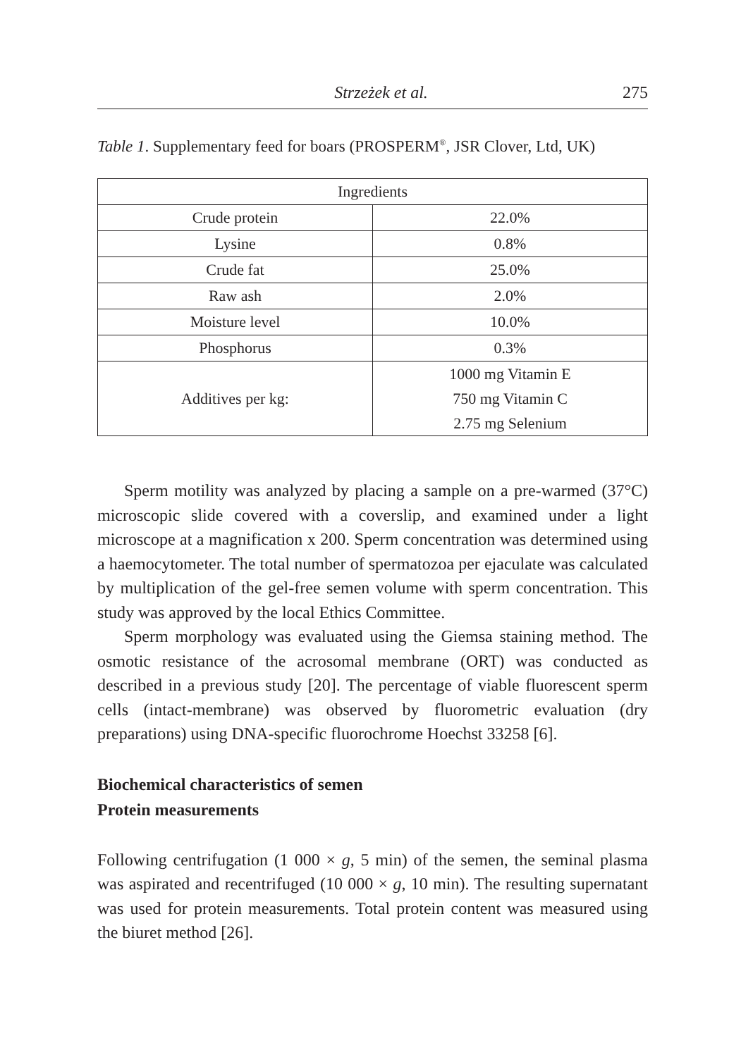Strzeżek et al. 275
Table 1. Supplementary feed for boars (PROSPERM<sup>®</sup>, JSR Clover, Ltd, UK)
| Ingredients | |
| --- | --- |
| Crude protein | 22.0% |
| Lysine | 0.8% |
| Crude fat | 25.0% |
| Raw ash | 2.0% |
| Moisture level | 10.0% |
| Phosphorus | 0.3% |
| Additives per kg: | 1000 mg Vitamin E 750 mg Vitamin C 2.75 mg Selenium |
Sperm motility was analyzed by placing a sample on a pre-warmed (37°C) microscopic slide covered with a coverslip, and examined under a light microscope at a magnification x 200. Sperm concentration was determined using a haemocytometer. The total number of spermatozoa per ejaculate was calculated by multiplication of the gel-free semen volume with sperm concentration. This study was approved by the local Ethics Committee.
Sperm morphology was evaluated using the Giemsa staining method. The osmotic resistance of the acrosomal membrane (ORT) was conducted as described in a previous study [20]. The percentage of viable fluorescent sperm cells (intact-membrane) was observed by fluorometric evaluation (dry preparations) using DNA-specific fluorochrome Hoechst 33258 [6].
Biochemical characteristics of semen
Protein measurements
Following centrifugation (1 000 × g, 5 min) of the semen, the seminal plasma was aspirated and recentrifuged (10 000 × g, 10 min). The resulting supernatant was used for protein measurements. Total protein content was measured using the biuret method [26].